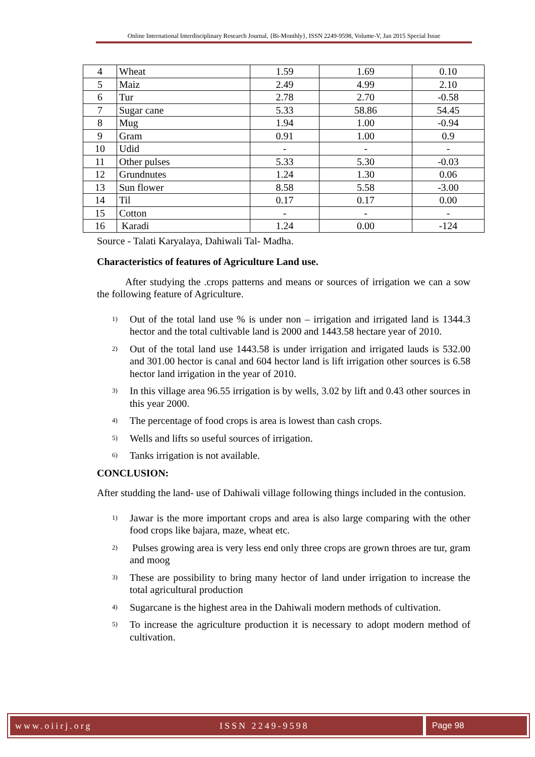Online International Interdisciplinary Research Journal, {Bi-Monthly}, ISSN 2249-9598, Volume-V, Jan 2015 Special Issue
| 4 | Wheat | 1.59 | 1.69 | 0.10 |
| 5 | Maiz | 2.49 | 4.99 | 2.10 |
| 6 | Tur | 2.78 | 2.70 | -0.58 |
| 7 | Sugar cane | 5.33 | 58.86 | 54.45 |
| 8 | Mug | 1.94 | 1.00 | -0.94 |
| 9 | Gram | 0.91 | 1.00 | 0.9 |
| 10 | Udid | - | - | - |
| 11 | Other pulses | 5.33 | 5.30 | -0.03 |
| 12 | Grundnutes | 1.24 | 1.30 | 0.06 |
| 13 | Sun flower | 8.58 | 5.58 | -3.00 |
| 14 | Til | 0.17 | 0.17 | 0.00 |
| 15 | Cotton | - | - | - |
| 16 | Karadi | 1.24 | 0.00 | -124 |
Source - Talati Karyalaya, Dahiwali Tal- Madha.
Characteristics of features of Agriculture Land use.
After studying the .crops patterns and means or sources of irrigation we can a sow the following feature of Agriculture.
1) Out of the total land use % is under non – irrigation and irrigated land is 1344.3 hector and the total cultivable land is 2000 and 1443.58 hectare year of 2010.
2) Out of the total land use 1443.58 is under irrigation and irrigated lauds is 532.00 and 301.00 hector is canal and 604 hector land is lift irrigation other sources is 6.58 hector land irrigation in the year of 2010.
3) In this village area 96.55 irrigation is by wells, 3.02 by lift and 0.43 other sources in this year 2000.
4) The percentage of food crops is area is lowest than cash crops.
5) Wells and lifts so useful sources of irrigation.
6) Tanks irrigation is not available.
CONCLUSION:
After studding the land- use of Dahiwali village following things included in the contusion.
1) Jawar is the more important crops and area is also large comparing with the other food crops like bajara, maze, wheat etc.
2) Pulses growing area is very less end only three crops are grown throes are tur, gram and moog
3) These are possibility to bring many hector of land under irrigation to increase the total agricultural production
4) Sugarcane is the highest area in the Dahiwali modern methods of cultivation.
5) To increase the agriculture production it is necessary to adopt modern method of cultivation.
www.oiirj.org ISSN 2249-9598 Page 98